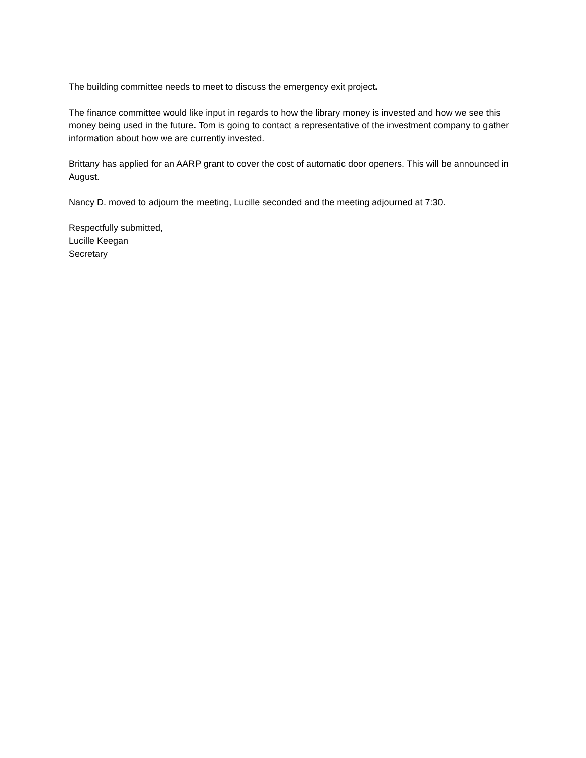The building committee needs to meet to discuss the emergency exit project.
The finance committee would like input in regards to how the library money is invested and how we see this money being used in the future. Tom is going to contact a representative of the investment company to gather information about how we are currently invested.
Brittany has applied for an AARP grant to cover the cost of automatic door openers. This will be announced in August.
Nancy D. moved to adjourn the meeting, Lucille seconded and the meeting adjourned at 7:30.
Respectfully submitted,
Lucille Keegan
Secretary